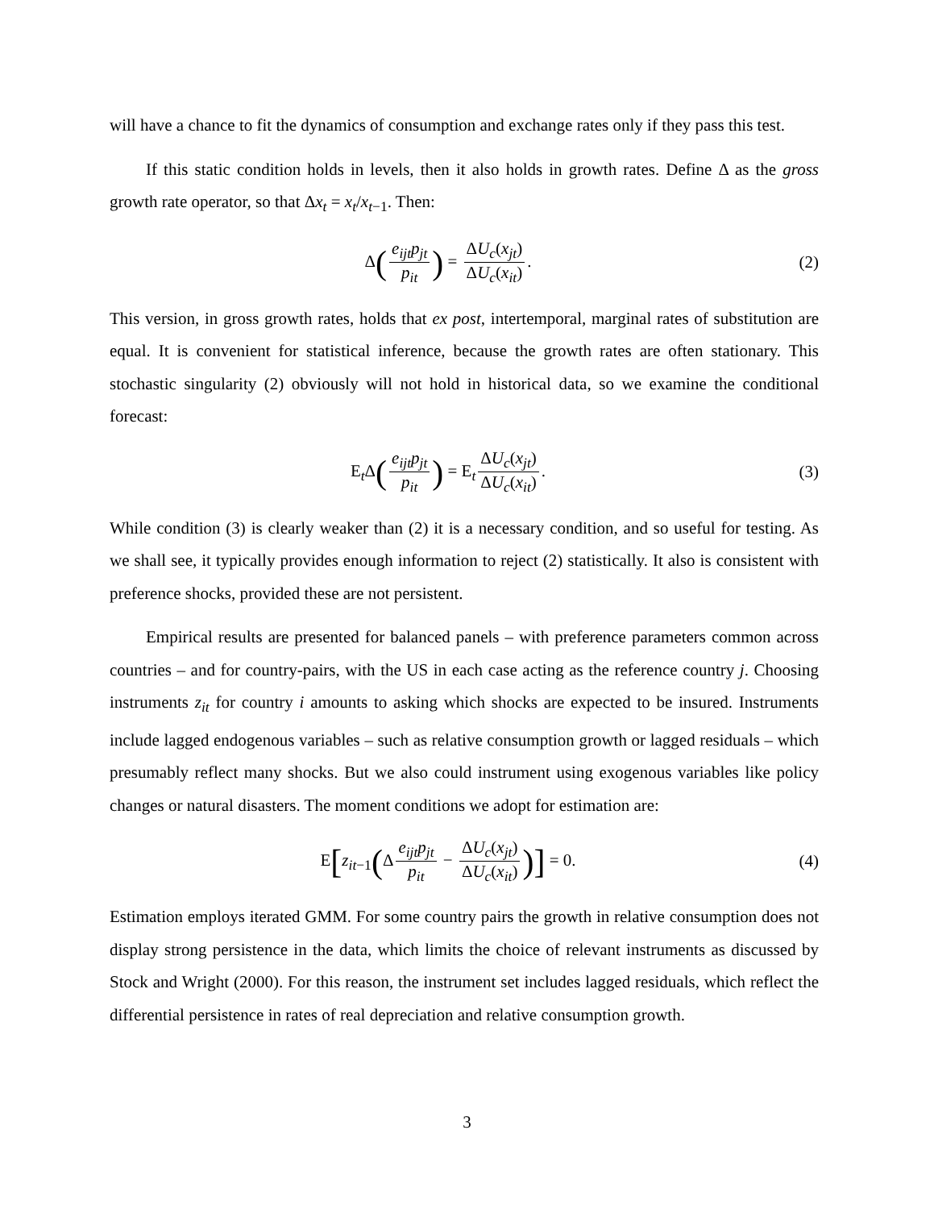will have a chance to fit the dynamics of consumption and exchange rates only if they pass this test.
If this static condition holds in levels, then it also holds in growth rates. Define Δ as the gross growth rate operator, so that Δx<sub>t</sub> = x<sub>t</sub>/x<sub>t−1</sub>. Then:
Δ(e<sub>ijt</sub>p<sub>jt</sub> p<sub>it</sub>) = ΔU<sub>c</sub>(x<sub>jt</sub>) ΔU<sub>c</sub>(x<sub>it</sub>).
(2)
This version, in gross growth rates, holds that ex post, intertemporal, marginal rates of substitution are equal. It is convenient for statistical inference, because the growth rates are often stationary. This stochastic singularity (2) obviously will not hold in historical data, so we examine the conditional forecast:
E<sub>t</sub>Δ(e<sub>ijt</sub>p<sub>jt</sub> p<sub>it</sub>) = E<sub>t</sub> ΔU<sub>c</sub>(x<sub>jt</sub>) ΔU<sub>c</sub>(x<sub>it</sub>).
(3)
While condition (3) is clearly weaker than (2) it is a necessary condition, and so useful for testing. As we shall see, it typically provides enough information to reject (2) statistically. It also is consistent with preference shocks, provided these are not persistent.
Empirical results are presented for balanced panels – with preference parameters common across countries – and for country-pairs, with the US in each case acting as the reference country j. Choosing instruments z<sub>it</sub> for country i amounts to asking which shocks are expected to be insured. Instruments include lagged endogenous variables – such as relative consumption growth or lagged residuals – which presumably reflect many shocks. But we also could instrument using exogenous variables like policy changes or natural disasters. The moment conditions we adopt for estimation are:
E[z<sub>it−1</sub>(Δ e<sub>ijt</sub>p<sub>jt</sub> p<sub>it</sub> − ΔU<sub>c</sub>(x<sub>jt</sub>) ΔU<sub>c</sub>(x<sub>it</sub>))] = 0.
(4)
Estimation employs iterated GMM. For some country pairs the growth in relative consumption does not display strong persistence in the data, which limits the choice of relevant instruments as discussed by Stock and Wright (2000). For this reason, the instrument set includes lagged residuals, which reflect the differential persistence in rates of real depreciation and relative consumption growth.
3